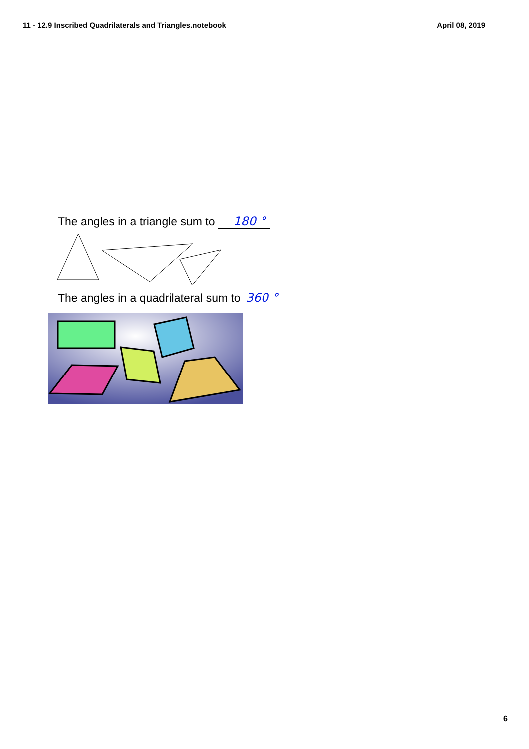11 - 12.9 Inscribed Quadrilaterals and Triangles.notebook April 08, 2019
The angles in a triangle sum to 180 °
The angles in a quadrilateral sum to 360 °
6